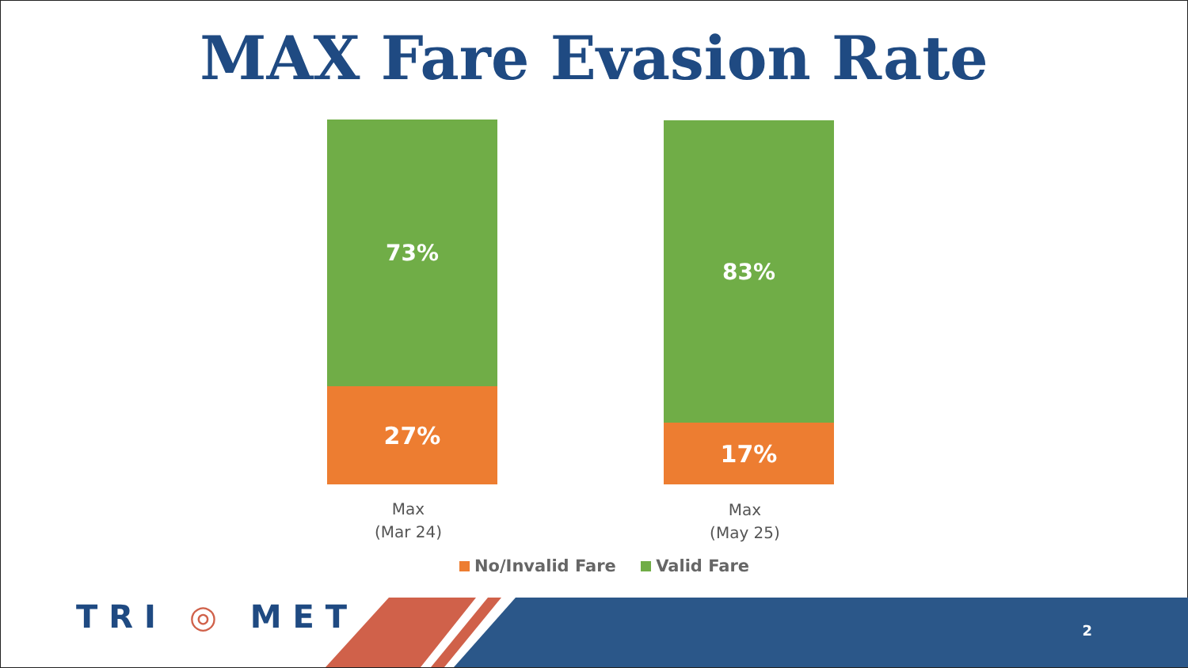MAX Fare Evasion Rate
73%
27%
83%
17%
Max
(Mar 24)
Max
(May 25)
No/Invalid Fare Valid Fare
TRI ◎ MET 2